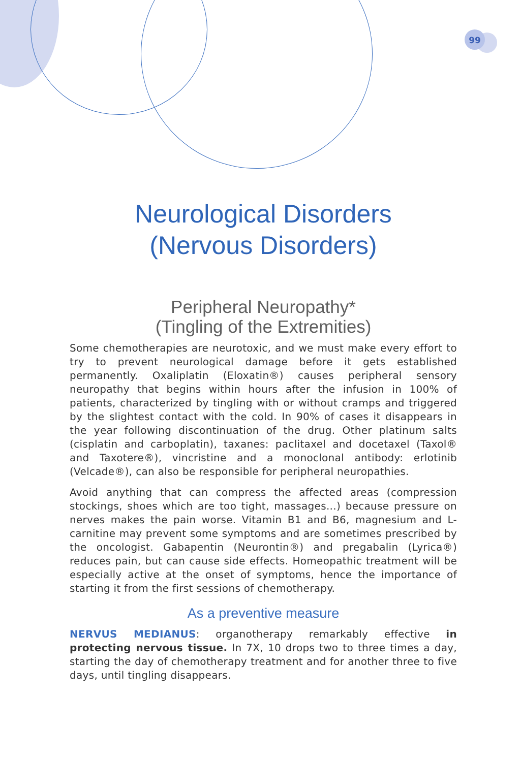99
Neurological Disorders
(Nervous Disorders)
Peripheral Neuropathy*
(Tingling of the Extremities)
Some chemotherapies are neurotoxic, and we must make every effort to try to prevent neurological damage before it gets established permanently. Oxaliplatin (Eloxatin®) causes peripheral sensory neuropathy that begins within hours after the infusion in 100% of patients, characterized by tingling with or without cramps and triggered by the slightest contact with the cold. In 90% of cases it disappears in the year following discontinuation of the drug. Other platinum salts (cisplatin and carboplatin), taxanes: paclitaxel and docetaxel (Taxol® and Taxotere®), vincristine and a monoclonal antibody: erlotinib (Velcade®), can also be responsible for peripheral neuropathies.
Avoid anything that can compress the affected areas (compression stockings, shoes which are too tight, massages...) because pressure on nerves makes the pain worse. Vitamin B1 and B6, magnesium and L-carnitine may prevent some symptoms and are sometimes prescribed by the oncologist. Gabapentin (Neurontin®) and pregabalin (Lyrica®) reduces pain, but can cause side effects. Homeopathic treatment will be especially active at the onset of symptoms, hence the importance of starting it from the first sessions of chemotherapy.
As a preventive measure
NERVUS MEDIANUS: organotherapy remarkably effective in protecting nervous tissue. In 7X, 10 drops two to three times a day, starting the day of chemotherapy treatment and for another three to five days, until tingling disappears.